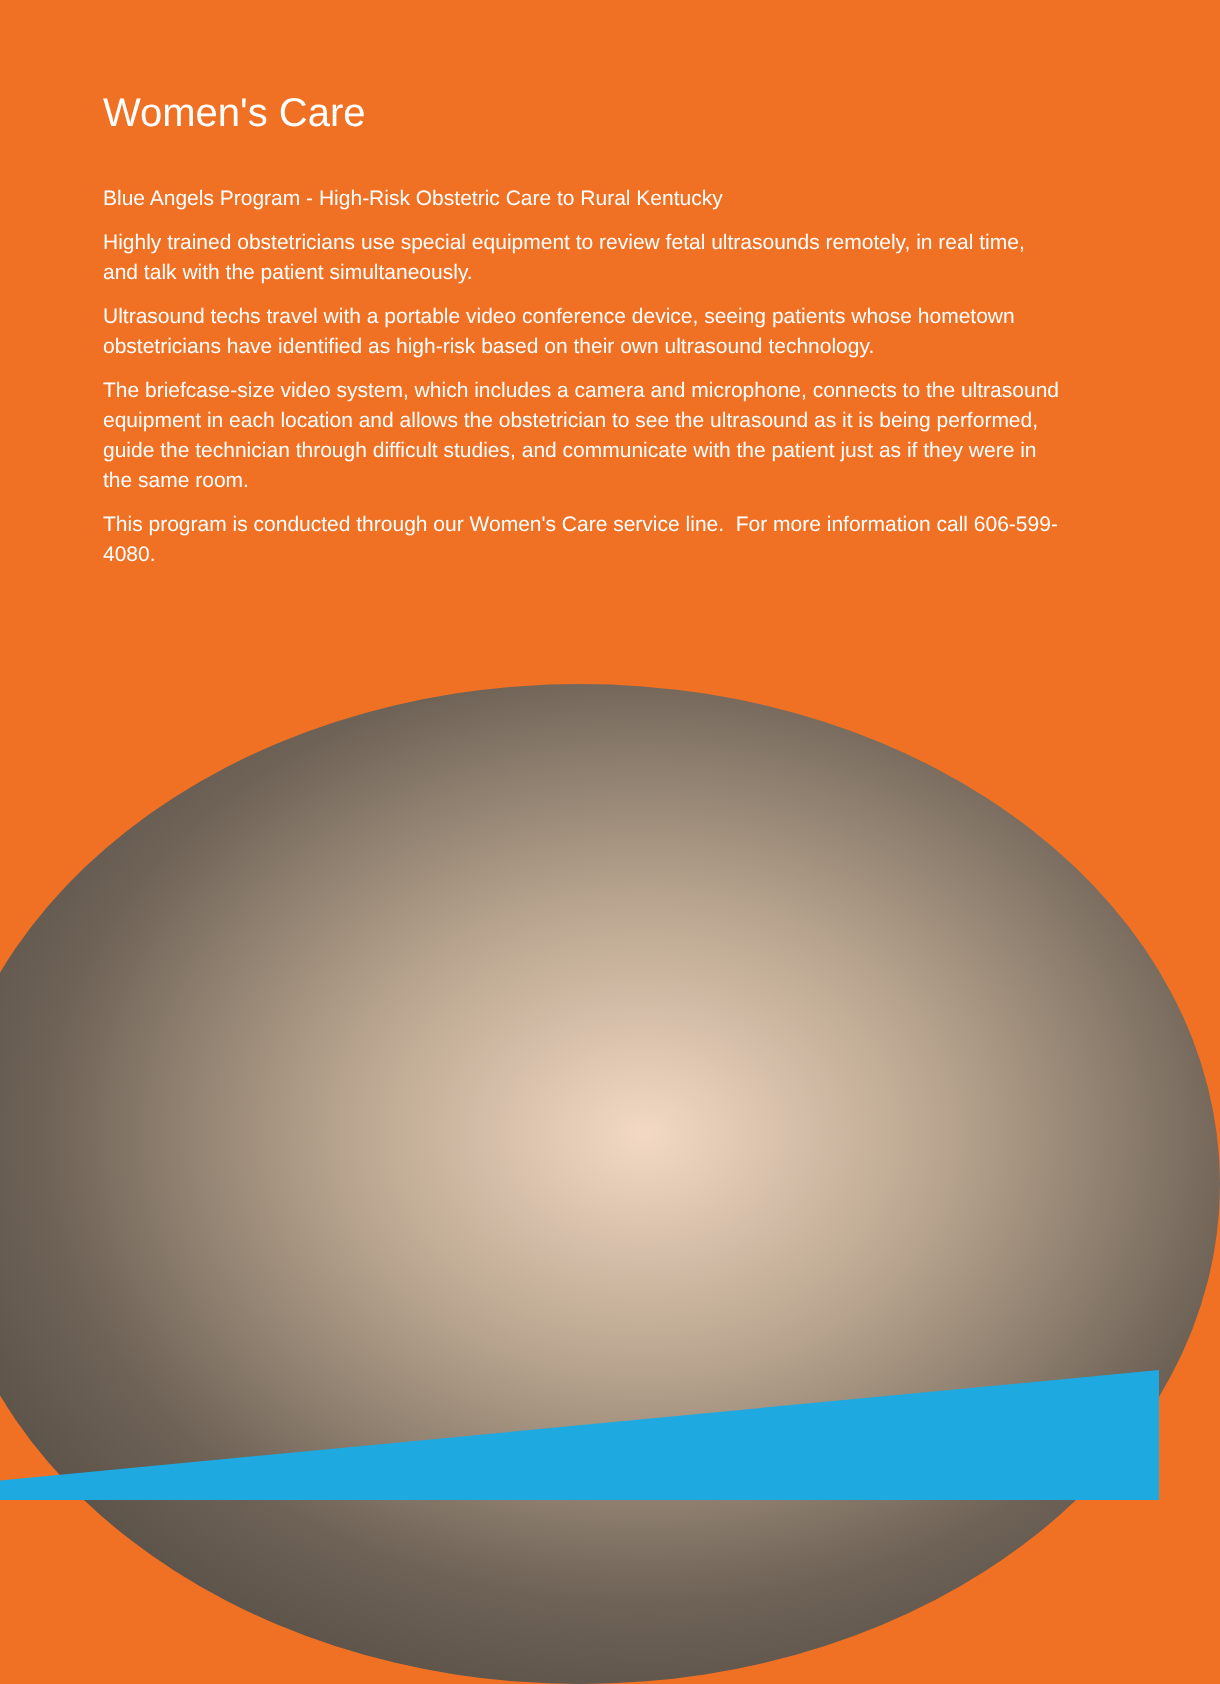Women's Care
Blue Angels Program - High-Risk Obstetric Care to Rural Kentucky
Highly trained obstetricians use special equipment to review fetal ultrasounds remotely, in real time, and talk with the patient simultaneously.
Ultrasound techs travel with a portable video conference device, seeing patients whose hometown obstetricians have identified as high-risk based on their own ultrasound technology.
The briefcase-size video system, which includes a camera and microphone, connects to the ultrasound equipment in each location and allows the obstetrician to see the ultrasound as it is being performed, guide the technician through difficult studies, and communicate with the patient just as if they were in the same room.
This program is conducted through our Women's Care service line. For more information call 606-599-4080.